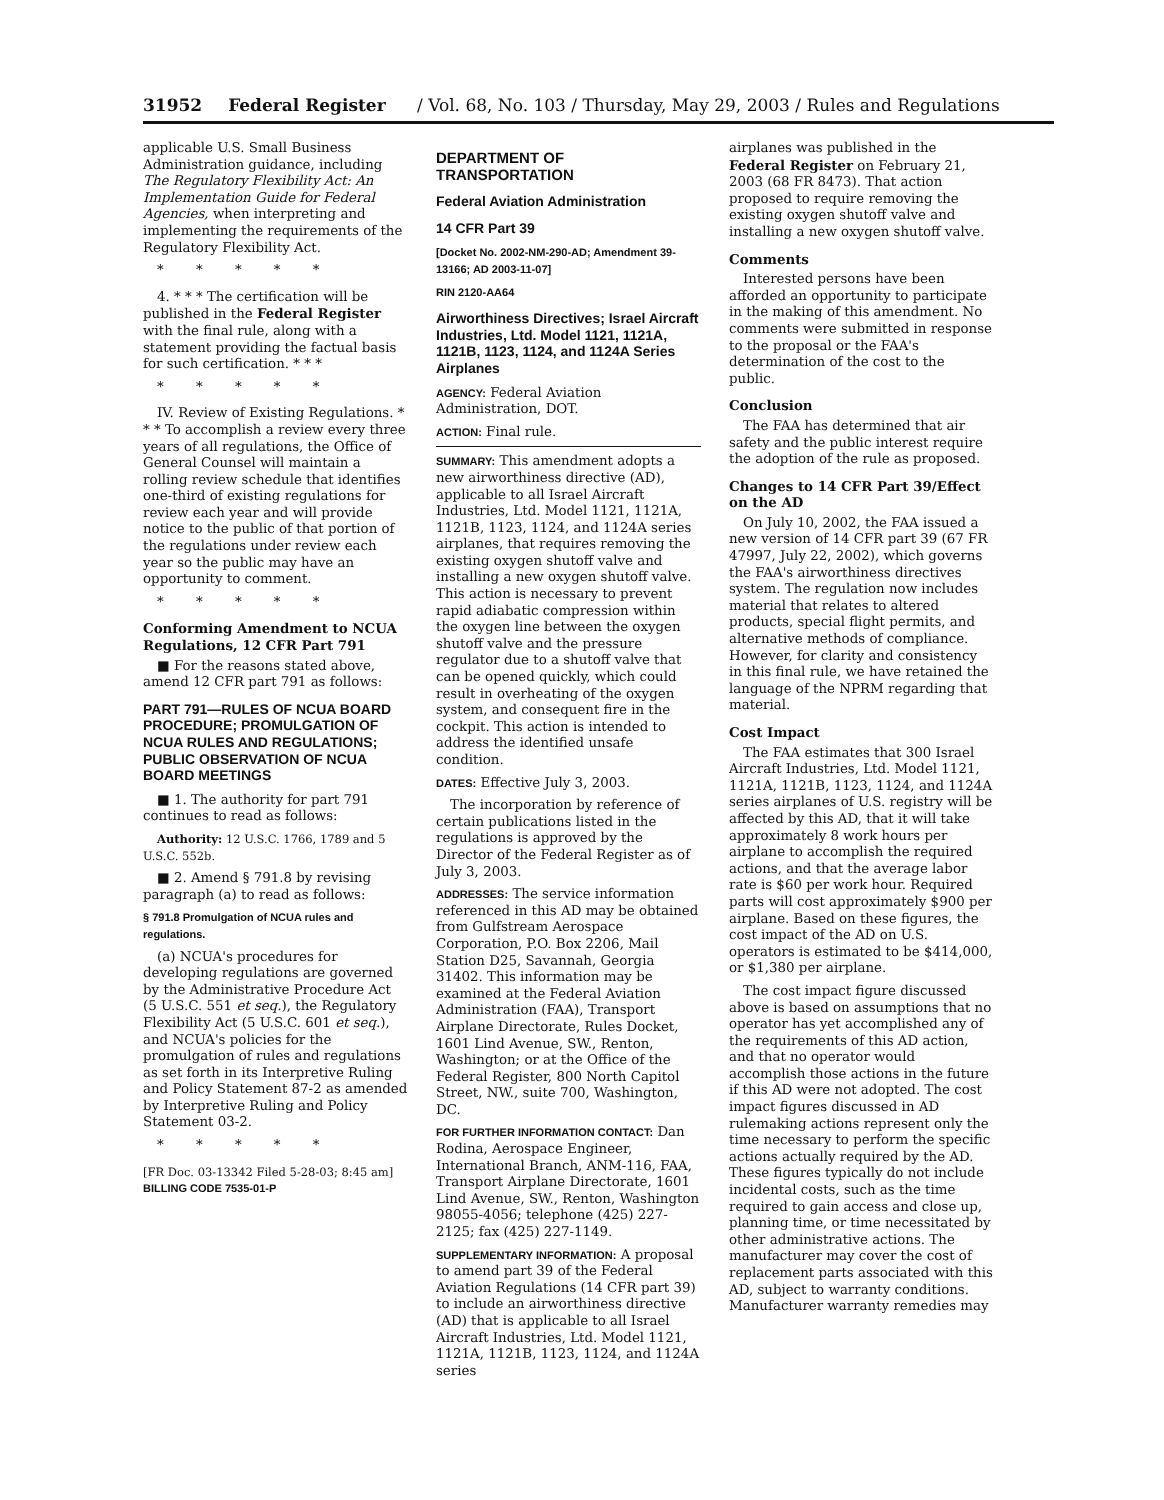31952 Federal Register / Vol. 68, No. 103 / Thursday, May 29, 2003 / Rules and Regulations
applicable U.S. Small Business Administration guidance, including The Regulatory Flexibility Act: An Implementation Guide for Federal Agencies, when interpreting and implementing the requirements of the Regulatory Flexibility Act.
* * * * *
4. * * * The certification will be published in the Federal Register with the final rule, along with a statement providing the factual basis for such certification. * * *
* * * * *
IV. Review of Existing Regulations. * * * To accomplish a review every three years of all regulations, the Office of General Counsel will maintain a rolling review schedule that identifies one-third of existing regulations for review each year and will provide notice to the public of that portion of the regulations under review each year so the public may have an opportunity to comment.
* * * * *
Conforming Amendment to NCUA Regulations, 12 CFR Part 791
■ For the reasons stated above, amend 12 CFR part 791 as follows:
PART 791—RULES OF NCUA BOARD PROCEDURE; PROMULGATION OF NCUA RULES AND REGULATIONS; PUBLIC OBSERVATION OF NCUA BOARD MEETINGS
■ 1. The authority for part 791 continues to read as follows:
Authority: 12 U.S.C. 1766, 1789 and 5 U.S.C. 552b.
■ 2. Amend § 791.8 by revising paragraph (a) to read as follows:
§ 791.8 Promulgation of NCUA rules and regulations.
(a) NCUA's procedures for developing regulations are governed by the Administrative Procedure Act (5 U.S.C. 551 et seq.), the Regulatory Flexibility Act (5 U.S.C. 601 et seq.), and NCUA's policies for the promulgation of rules and regulations as set forth in its Interpretive Ruling and Policy Statement 87-2 as amended by Interpretive Ruling and Policy Statement 03-2.
* * * * *
[FR Doc. 03-13342 Filed 5-28-03; 8:45 am]
BILLING CODE 7535-01-P
DEPARTMENT OF TRANSPORTATION
Federal Aviation Administration
14 CFR Part 39
[Docket No. 2002-NM-290-AD; Amendment 39-13166; AD 2003-11-07]
RIN 2120-AA64
Airworthiness Directives; Israel Aircraft Industries, Ltd. Model 1121, 1121A, 1121B, 1123, 1124, and 1124A Series Airplanes
AGENCY: Federal Aviation Administration, DOT.
ACTION: Final rule.
SUMMARY: This amendment adopts a new airworthiness directive (AD), applicable to all Israel Aircraft Industries, Ltd. Model 1121, 1121A, 1121B, 1123, 1124, and 1124A series airplanes, that requires removing the existing oxygen shutoff valve and installing a new oxygen shutoff valve. This action is necessary to prevent rapid adiabatic compression within the oxygen line between the oxygen shutoff valve and the pressure regulator due to a shutoff valve that can be opened quickly, which could result in overheating of the oxygen system, and consequent fire in the cockpit. This action is intended to address the identified unsafe condition.
DATES: Effective July 3, 2003.
The incorporation by reference of certain publications listed in the regulations is approved by the Director of the Federal Register as of July 3, 2003.
ADDRESSES: The service information referenced in this AD may be obtained from Gulfstream Aerospace Corporation, P.O. Box 2206, Mail Station D25, Savannah, Georgia 31402. This information may be examined at the Federal Aviation Administration (FAA), Transport Airplane Directorate, Rules Docket, 1601 Lind Avenue, SW., Renton, Washington; or at the Office of the Federal Register, 800 North Capitol Street, NW., suite 700, Washington, DC.
FOR FURTHER INFORMATION CONTACT: Dan Rodina, Aerospace Engineer, International Branch, ANM-116, FAA, Transport Airplane Directorate, 1601 Lind Avenue, SW., Renton, Washington 98055-4056; telephone (425) 227-2125; fax (425) 227-1149.
SUPPLEMENTARY INFORMATION: A proposal to amend part 39 of the Federal Aviation Regulations (14 CFR part 39) to include an airworthiness directive (AD) that is applicable to all Israel Aircraft Industries, Ltd. Model 1121, 1121A, 1121B, 1123, 1124, and 1124A series
airplanes was published in the Federal Register on February 21, 2003 (68 FR 8473). That action proposed to require removing the existing oxygen shutoff valve and installing a new oxygen shutoff valve.
Comments
Interested persons have been afforded an opportunity to participate in the making of this amendment. No comments were submitted in response to the proposal or the FAA's determination of the cost to the public.
Conclusion
The FAA has determined that air safety and the public interest require the adoption of the rule as proposed.
Changes to 14 CFR Part 39/Effect on the AD
On July 10, 2002, the FAA issued a new version of 14 CFR part 39 (67 FR 47997, July 22, 2002), which governs the FAA's airworthiness directives system. The regulation now includes material that relates to altered products, special flight permits, and alternative methods of compliance. However, for clarity and consistency in this final rule, we have retained the language of the NPRM regarding that material.
Cost Impact
The FAA estimates that 300 Israel Aircraft Industries, Ltd. Model 1121, 1121A, 1121B, 1123, 1124, and 1124A series airplanes of U.S. registry will be affected by this AD, that it will take approximately 8 work hours per airplane to accomplish the required actions, and that the average labor rate is $60 per work hour. Required parts will cost approximately $900 per airplane. Based on these figures, the cost impact of the AD on U.S. operators is estimated to be $414,000, or $1,380 per airplane.
The cost impact figure discussed above is based on assumptions that no operator has yet accomplished any of the requirements of this AD action, and that no operator would accomplish those actions in the future if this AD were not adopted. The cost impact figures discussed in AD rulemaking actions represent only the time necessary to perform the specific actions actually required by the AD. These figures typically do not include incidental costs, such as the time required to gain access and close up, planning time, or time necessitated by other administrative actions. The manufacturer may cover the cost of replacement parts associated with this AD, subject to warranty conditions. Manufacturer warranty remedies may